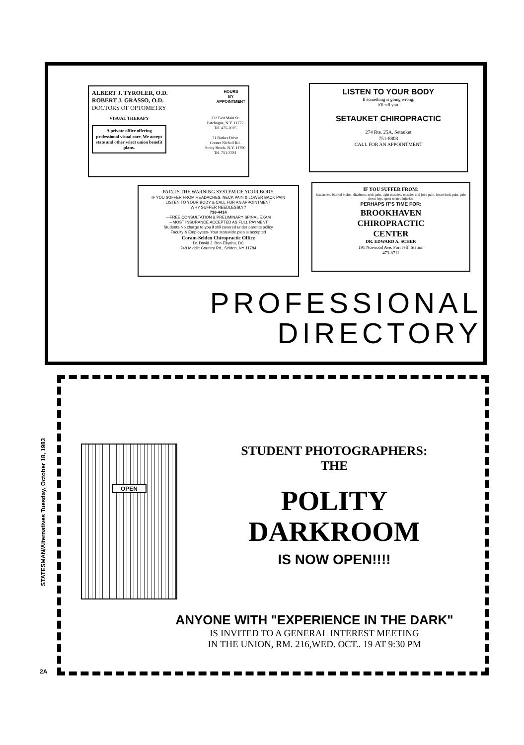ALBERT J. TYROLER, O.D.
ROBERT J. GRASSO, O.D.
DOCTORS OF OPTOMETRY
HOURS
BY
APPOINTMENT
VISUAL THERAPY
A private office offering professional visual care. We accept state and other select union benefit plans.
132 East Main St.
Patchogue, N.Y. 11772
Tel. 475-2025
71 Barker Drive
Corner Nicholl Rd.
Stony Brook, N.Y. 11790
Tel. 751-3781
LISTEN TO YOUR BODY
If something is going wrong,
it'll tell you.
SETAUKET CHIROPRACTIC
274 Rte. 25A, Setauket
751-8808
CALL FOR AN APPOINTMENT
PAIN IS THE WARNING SYSTEM OF YOUR BODY
IF YOU SUFFER FROM HEADACHES, NECK PAIN & LOWER BACK PAIN
LISTEN TO YOUR BODY & CALL FOR AN APPOINTMENT
WHY SUFFER NEEDLESSLY?
736-4414
—FREE CONSULTATION & PRELIMINARY SPINAL EXAM
—MOST INSURANCE ACCEPTED AS FULL PAYMENT
Students-No charge to you if still covered under parents policy
Faculty & Employees- Your statewide plan is accepted
Coram-Selden Chiropractic Office
Dr. David J. Ben-Eliyahu, DC
248 Middle Country Rd., Selden, NY 11784
IF YOU SUFFER FROM:
headaches, blurred vision, dizziness, neck pain, tight muscles, muscles and joint pain, lower back pain, pain down legs, sport related injuries.
PERHAPS IT'S TIME FOR:
BROOKHAVEN
CHIROPRACTIC
CENTER
DR. EDWARD A. SCHER
191 Norwood Ave. Port Jeff. Station
473-8711
PROFESSIONAL
DIRECTORY
OPEN
STUDENT PHOTOGRAPHERS:
THE
POLITY
DARKROOM
IS NOW OPEN!!!!
ANYONE WITH "EXPERIENCE IN THE DARK"
IS INVITED TO A GENERAL INTEREST MEETING
IN THE UNION, RM. 216,WED. OCT.. 19 AT 9:30 PM
STATESMAN/Alternatives Tuesday, October 18, 1983
2A